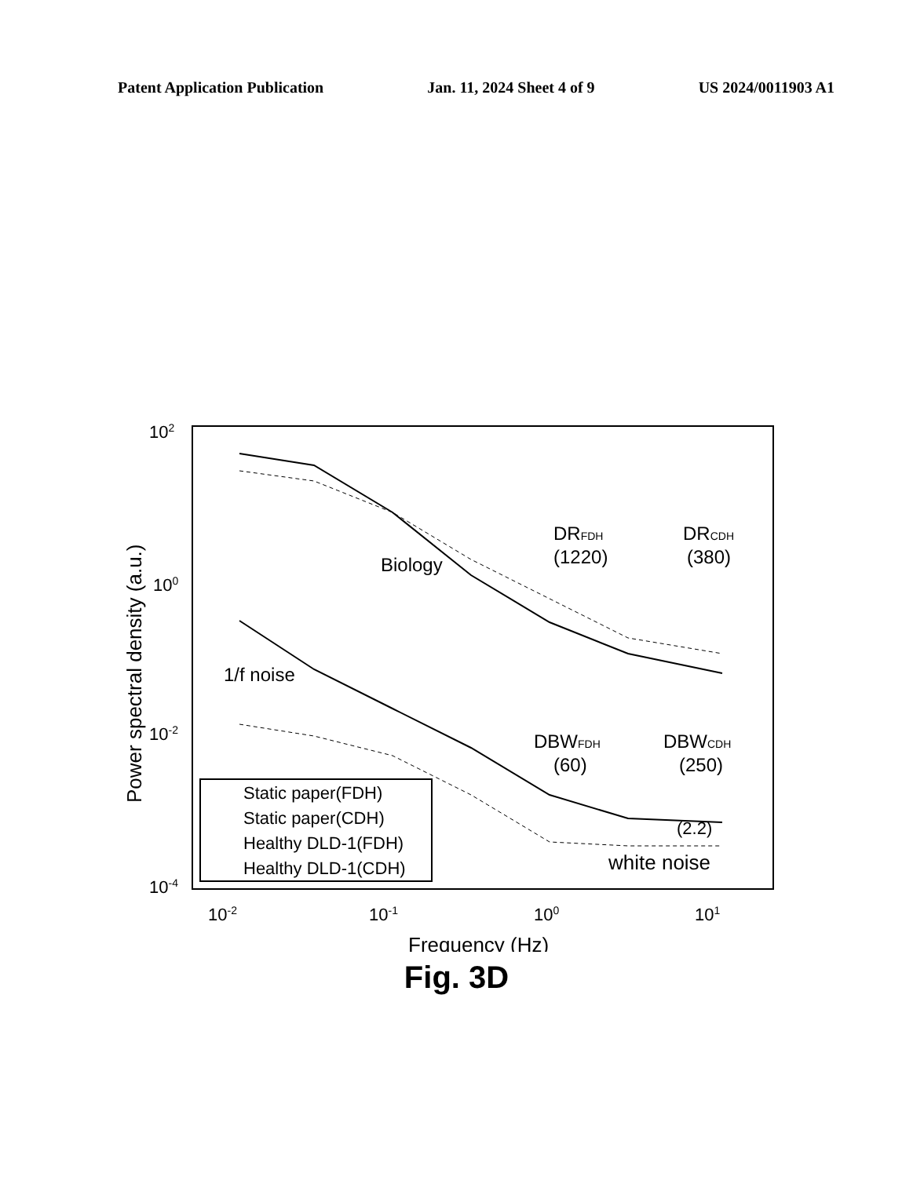Patent Application Publication Jan. 11, 2024 Sheet 4 of 9 US 2024/0011903 A1
102
100
10-2
10-4
10-2
10-1
100
101
Frequency (Hz)
Power spectral density (a.u.)
Biology
1/f noise
DRFDH
(1220)
DRCDH
(380)
DBWFDH
(60)
DBWCDH
(250)
(2.2)
white noise
Static paper(FDH)
Static paper(CDH)
Healthy DLD-1(FDH)
Healthy DLD-1(CDH)
Fig. 3D